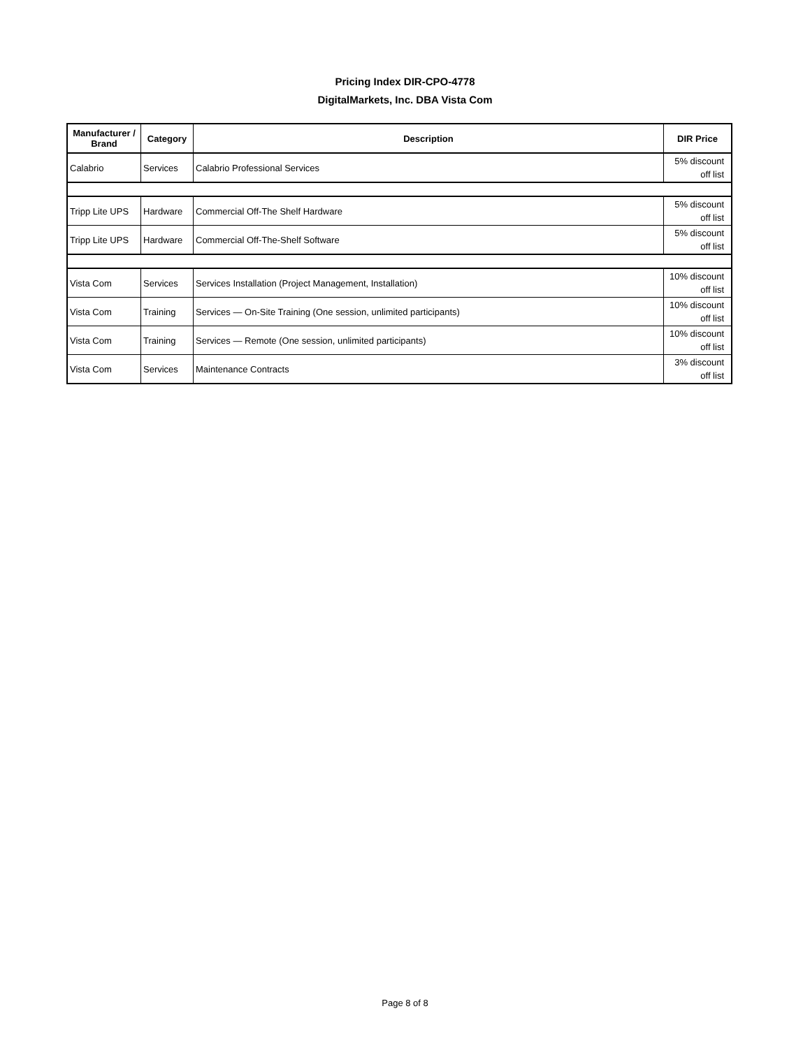Pricing Index DIR-CPO-4778
DigitalMarkets, Inc. DBA Vista Com
| Manufacturer / Brand | Category | Description | DIR Price |
| --- | --- | --- | --- |
| Calabrio | Services | Calabrio Professional Services | 5% discount off list |
| Tripp Lite UPS | Hardware | Commercial Off-The Shelf Hardware | 5% discount off list |
| Tripp Lite UPS | Hardware | Commercial Off-The-Shelf Software | 5% discount off list |
| Vista Com | Services | Services Installation (Project Management, Installation) | 10% discount off list |
| Vista Com | Training | Services — On-Site Training (One session, unlimited participants) | 10% discount off list |
| Vista Com | Training | Services — Remote (One session, unlimited participants) | 10% discount off list |
| Vista Com | Services | Maintenance Contracts | 3% discount off list |
Page 8 of 8